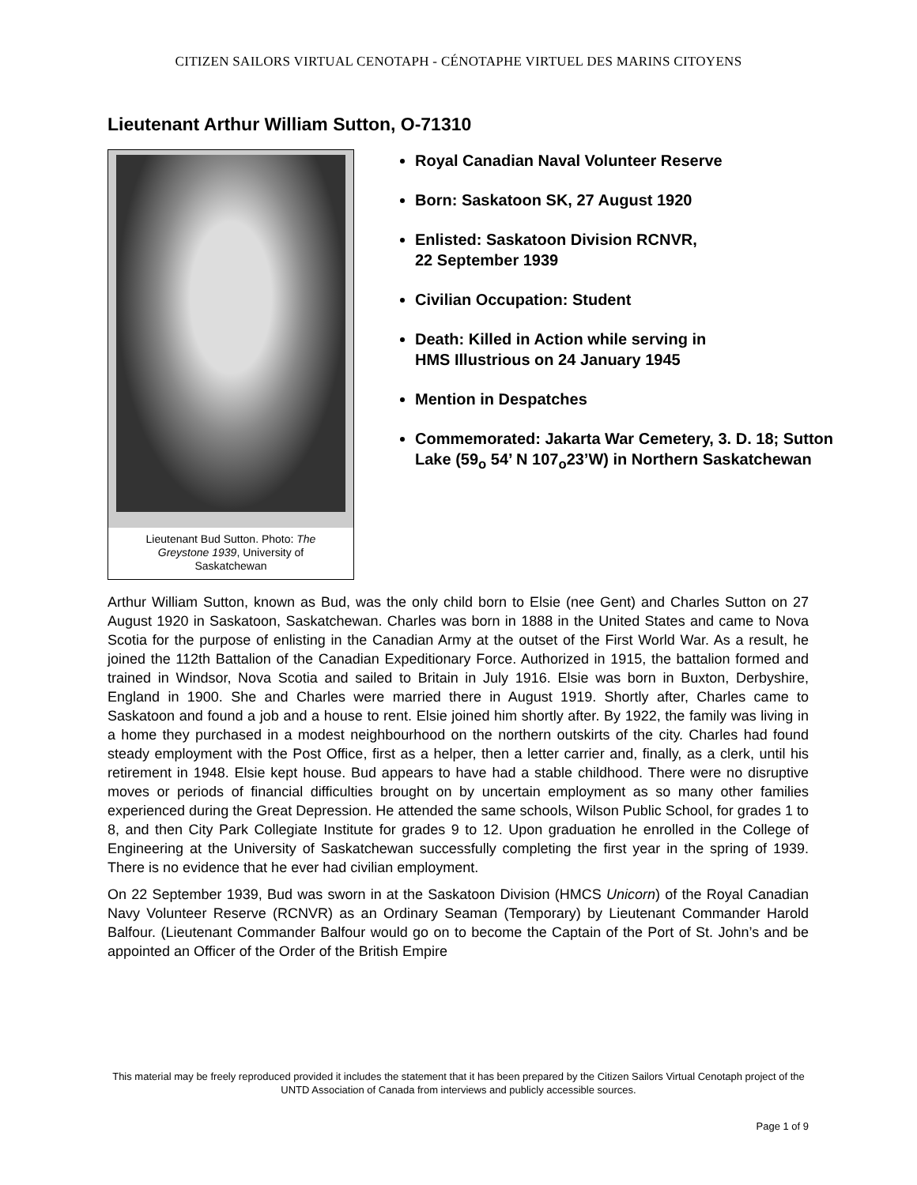CITIZEN SAILORS VIRTUAL CENOTAPH - CÉNOTAPHE VIRTUEL DES MARINS CITOYENS
Lieutenant Arthur William Sutton, O-71310
Lieutenant Bud Sutton. Photo: The Greystone 1939, University of Saskatchewan
Royal Canadian Naval Volunteer Reserve
Born: Saskatoon SK, 27 August 1920
Enlisted: Saskatoon Division RCNVR,
22 September 1939
Civilian Occupation: Student
Death: Killed in Action while serving in
HMS Illustrious on 24 January 1945
Mention in Despatches
Commemorated: Jakarta War Cemetery, 3. D. 18; Sutton Lake (59<sub>o</sub> 54’ N 107<sub>o</sub>23’W) in Northern Saskatchewan
Arthur William Sutton, known as Bud, was the only child born to Elsie (nee Gent) and Charles Sutton on 27 August 1920 in Saskatoon, Saskatchewan. Charles was born in 1888 in the United States and came to Nova Scotia for the purpose of enlisting in the Canadian Army at the outset of the First World War. As a result, he joined the 112th Battalion of the Canadian Expeditionary Force. Authorized in 1915, the battalion formed and trained in Windsor, Nova Scotia and sailed to Britain in July 1916. Elsie was born in Buxton, Derbyshire, England in 1900. She and Charles were married there in August 1919. Shortly after, Charles came to Saskatoon and found a job and a house to rent. Elsie joined him shortly after. By 1922, the family was living in a home they purchased in a modest neighbourhood on the northern outskirts of the city. Charles had found steady employment with the Post Office, first as a helper, then a letter carrier and, finally, as a clerk, until his retirement in 1948. Elsie kept house. Bud appears to have had a stable childhood. There were no disruptive moves or periods of financial difficulties brought on by uncertain employment as so many other families experienced during the Great Depression. He attended the same schools, Wilson Public School, for grades 1 to 8, and then City Park Collegiate Institute for grades 9 to 12. Upon graduation he enrolled in the College of Engineering at the University of Saskatchewan successfully completing the first year in the spring of 1939. There is no evidence that he ever had civilian employment.
On 22 September 1939, Bud was sworn in at the Saskatoon Division (HMCS Unicorn) of the Royal Canadian Navy Volunteer Reserve (RCNVR) as an Ordinary Seaman (Temporary) by Lieutenant Commander Harold Balfour. (Lieutenant Commander Balfour would go on to become the Captain of the Port of St. John’s and be appointed an Officer of the Order of the British Empire
This material may be freely reproduced provided it includes the statement that it has been prepared by the Citizen Sailors Virtual Cenotaph project of the UNTD Association of Canada from interviews and publicly accessible sources.
Page 1 of 9